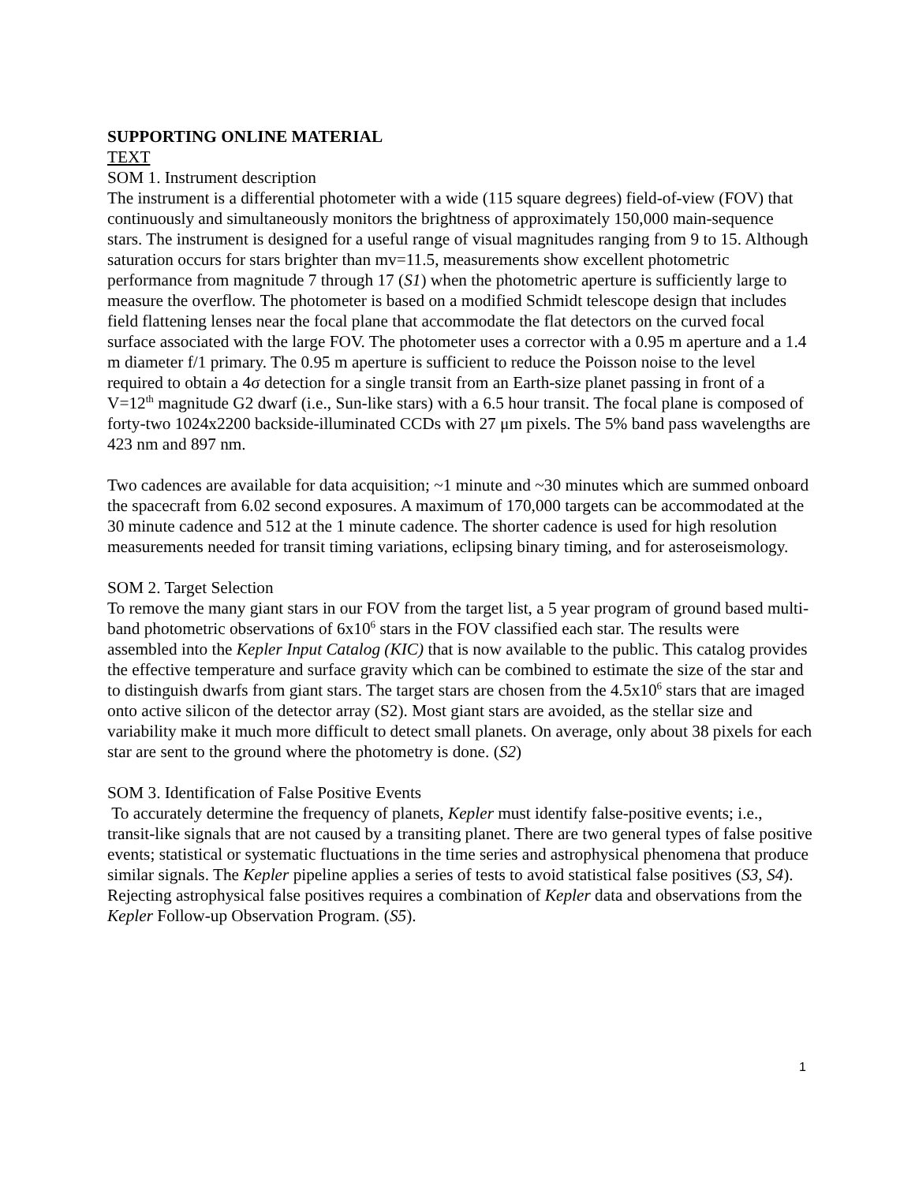SUPPORTING ONLINE MATERIAL
TEXT
SOM 1. Instrument description
The instrument is a differential photometer with a wide (115 square degrees) field-of-view (FOV) that continuously and simultaneously monitors the brightness of approximately 150,000 main-sequence stars. The instrument is designed for a useful range of visual magnitudes ranging from 9 to 15. Although saturation occurs for stars brighter than mv=11.5, measurements show excellent photometric performance from magnitude 7 through 17 (S1) when the photometric aperture is sufficiently large to measure the overflow. The photometer is based on a modified Schmidt telescope design that includes field flattening lenses near the focal plane that accommodate the flat detectors on the curved focal surface associated with the large FOV. The photometer uses a corrector with a 0.95 m aperture and a 1.4 m diameter f/1 primary. The 0.95 m aperture is sufficient to reduce the Poisson noise to the level required to obtain a 4σ detection for a single transit from an Earth-size planet passing in front of a V=12<sup>th</sup> magnitude G2 dwarf (i.e., Sun-like stars) with a 6.5 hour transit. The focal plane is composed of forty-two 1024x2200 backside-illuminated CCDs with 27 μm pixels. The 5% band pass wavelengths are 423 nm and 897 nm.
Two cadences are available for data acquisition; ~1 minute and ~30 minutes which are summed onboard the spacecraft from 6.02 second exposures. A maximum of 170,000 targets can be accommodated at the 30 minute cadence and 512 at the 1 minute cadence. The shorter cadence is used for high resolution measurements needed for transit timing variations, eclipsing binary timing, and for asteroseismology.
SOM 2. Target Selection
To remove the many giant stars in our FOV from the target list, a 5 year program of ground based multi-band photometric observations of 6x10<sup>6</sup> stars in the FOV classified each star. The results were assembled into the Kepler Input Catalog (KIC) that is now available to the public. This catalog provides the effective temperature and surface gravity which can be combined to estimate the size of the star and to distinguish dwarfs from giant stars. The target stars are chosen from the 4.5x10<sup>6</sup> stars that are imaged onto active silicon of the detector array (S2). Most giant stars are avoided, as the stellar size and variability make it much more difficult to detect small planets. On average, only about 38 pixels for each star are sent to the ground where the photometry is done. (S2)
SOM 3. Identification of False Positive Events
To accurately determine the frequency of planets, Kepler must identify false-positive events; i.e., transit-like signals that are not caused by a transiting planet. There are two general types of false positive events; statistical or systematic fluctuations in the time series and astrophysical phenomena that produce similar signals. The Kepler pipeline applies a series of tests to avoid statistical false positives (S3, S4). Rejecting astrophysical false positives requires a combination of Kepler data and observations from the Kepler Follow-up Observation Program. (S5).
1